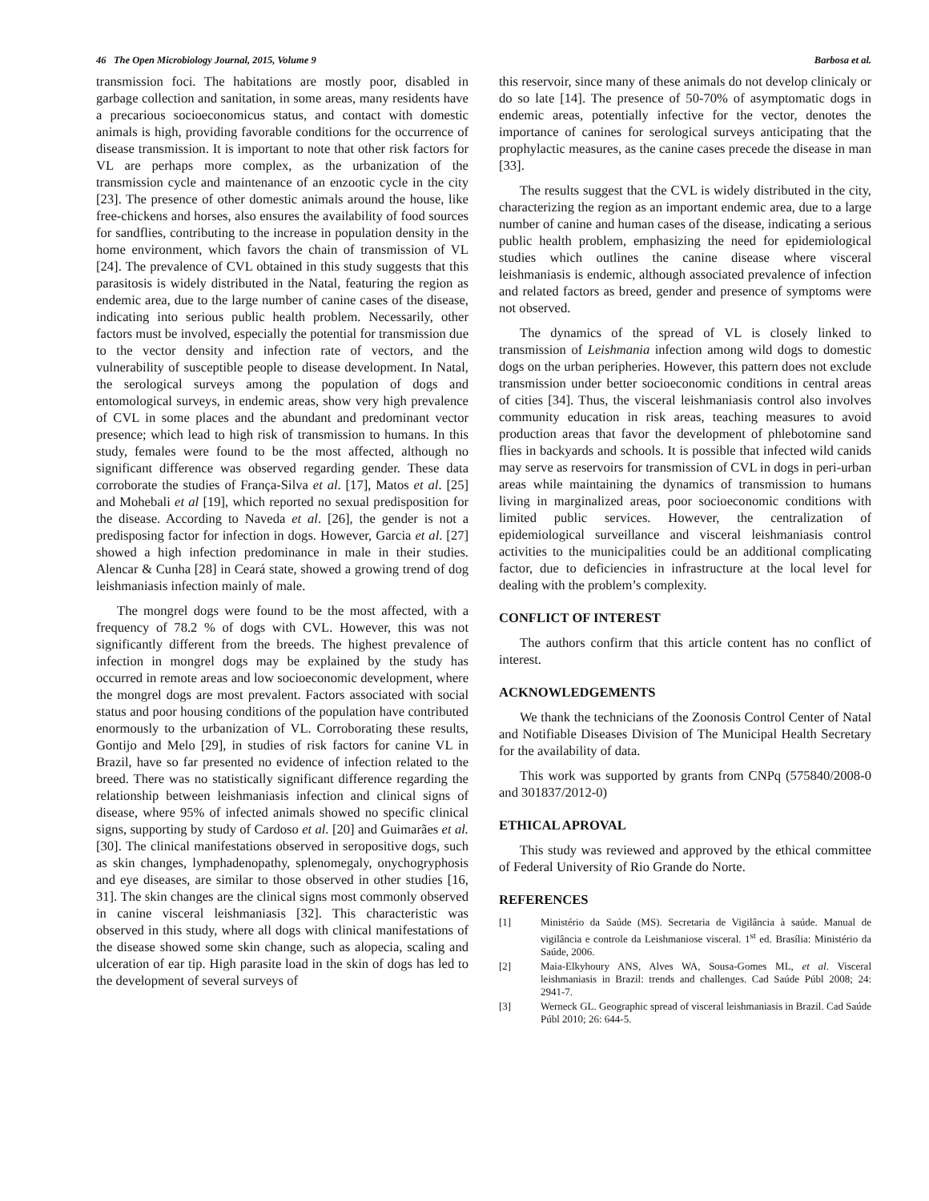46 The Open Microbiology Journal, 2015, Volume 9 Barbosa et al.
transmission foci. The habitations are mostly poor, disabled in garbage collection and sanitation, in some areas, many residents have a precarious socioeconomicus status, and contact with domestic animals is high, providing favorable conditions for the occurrence of disease transmission. It is important to note that other risk factors for VL are perhaps more complex, as the urbanization of the transmission cycle and maintenance of an enzootic cycle in the city [23]. The presence of other domestic animals around the house, like free-chickens and horses, also ensures the availability of food sources for sandflies, contributing to the increase in population density in the home environment, which favors the chain of transmission of VL [24]. The prevalence of CVL obtained in this study suggests that this parasitosis is widely distributed in the Natal, featuring the region as endemic area, due to the large number of canine cases of the disease, indicating into serious public health problem. Necessarily, other factors must be involved, especially the potential for transmission due to the vector density and infection rate of vectors, and the vulnerability of susceptible people to disease development. In Natal, the serological surveys among the population of dogs and entomological surveys, in endemic areas, show very high prevalence of CVL in some places and the abundant and predominant vector presence; which lead to high risk of transmission to humans. In this study, females were found to be the most affected, although no significant difference was observed regarding gender. These data corroborate the studies of França-Silva et al. [17], Matos et al. [25] and Mohebali et al [19], which reported no sexual predisposition for the disease. According to Naveda et al. [26], the gender is not a predisposing factor for infection in dogs. However, Garcia et al. [27] showed a high infection predominance in male in their studies. Alencar & Cunha [28] in Ceará state, showed a growing trend of dog leishmaniasis infection mainly of male.
The mongrel dogs were found to be the most affected, with a frequency of 78.2 % of dogs with CVL. However, this was not significantly different from the breeds. The highest prevalence of infection in mongrel dogs may be explained by the study has occurred in remote areas and low socioeconomic development, where the mongrel dogs are most prevalent. Factors associated with social status and poor housing conditions of the population have contributed enormously to the urbanization of VL. Corroborating these results, Gontijo and Melo [29], in studies of risk factors for canine VL in Brazil, have so far presented no evidence of infection related to the breed. There was no statistically significant difference regarding the relationship between leishmaniasis infection and clinical signs of disease, where 95% of infected animals showed no specific clinical signs, supporting by study of Cardoso et al. [20] and Guimarães et al. [30]. The clinical manifestations observed in seropositive dogs, such as skin changes, lymphadenopathy, splenomegaly, onychogryphosis and eye diseases, are similar to those observed in other studies [16, 31]. The skin changes are the clinical signs most commonly observed in canine visceral leishmaniasis [32]. This characteristic was observed in this study, where all dogs with clinical manifestations of the disease showed some skin change, such as alopecia, scaling and ulceration of ear tip. High parasite load in the skin of dogs has led to the development of several surveys of
this reservoir, since many of these animals do not develop clinicaly or do so late [14]. The presence of 50-70% of asymptomatic dogs in endemic areas, potentially infective for the vector, denotes the importance of canines for serological surveys anticipating that the prophylactic measures, as the canine cases precede the disease in man [33].
The results suggest that the CVL is widely distributed in the city, characterizing the region as an important endemic area, due to a large number of canine and human cases of the disease, indicating a serious public health problem, emphasizing the need for epidemiological studies which outlines the canine disease where visceral leishmaniasis is endemic, although associated prevalence of infection and related factors as breed, gender and presence of symptoms were not observed.
The dynamics of the spread of VL is closely linked to transmission of Leishmania infection among wild dogs to domestic dogs on the urban peripheries. However, this pattern does not exclude transmission under better socioeconomic conditions in central areas of cities [34]. Thus, the visceral leishmaniasis control also involves community education in risk areas, teaching measures to avoid production areas that favor the development of phlebotomine sand flies in backyards and schools. It is possible that infected wild canids may serve as reservoirs for transmission of CVL in dogs in peri-urban areas while maintaining the dynamics of transmission to humans living in marginalized areas, poor socioeconomic conditions with limited public services. However, the centralization of epidemiological surveillance and visceral leishmaniasis control activities to the municipalities could be an additional complicating factor, due to deficiencies in infrastructure at the local level for dealing with the problem’s complexity.
CONFLICT OF INTEREST
The authors confirm that this article content has no conflict of interest.
ACKNOWLEDGEMENTS
We thank the technicians of the Zoonosis Control Center of Natal and Notifiable Diseases Division of The Municipal Health Secretary for the availability of data.
This work was supported by grants from CNPq (575840/2008-0 and 301837/2012-0)
ETHICAL APROVAL
This study was reviewed and approved by the ethical committee of Federal University of Rio Grande do Norte.
REFERENCES
[1] Ministério da Saúde (MS). Secretaria de Vigilância à saúde. Manual de vigilância e controle da Leishmaniose visceral. 1<sup>st</sup> ed. Brasília: Ministério da Saúde, 2006.
[2] Maia-Elkyhoury ANS, Alves WA, Sousa-Gomes ML, et al. Visceral leishmaniasis in Brazil: trends and challenges. Cad Saúde Públ 2008; 24: 2941-7.
[3] Werneck GL. Geographic spread of visceral leishmaniasis in Brazil. Cad Saúde Públ 2010; 26: 644-5.